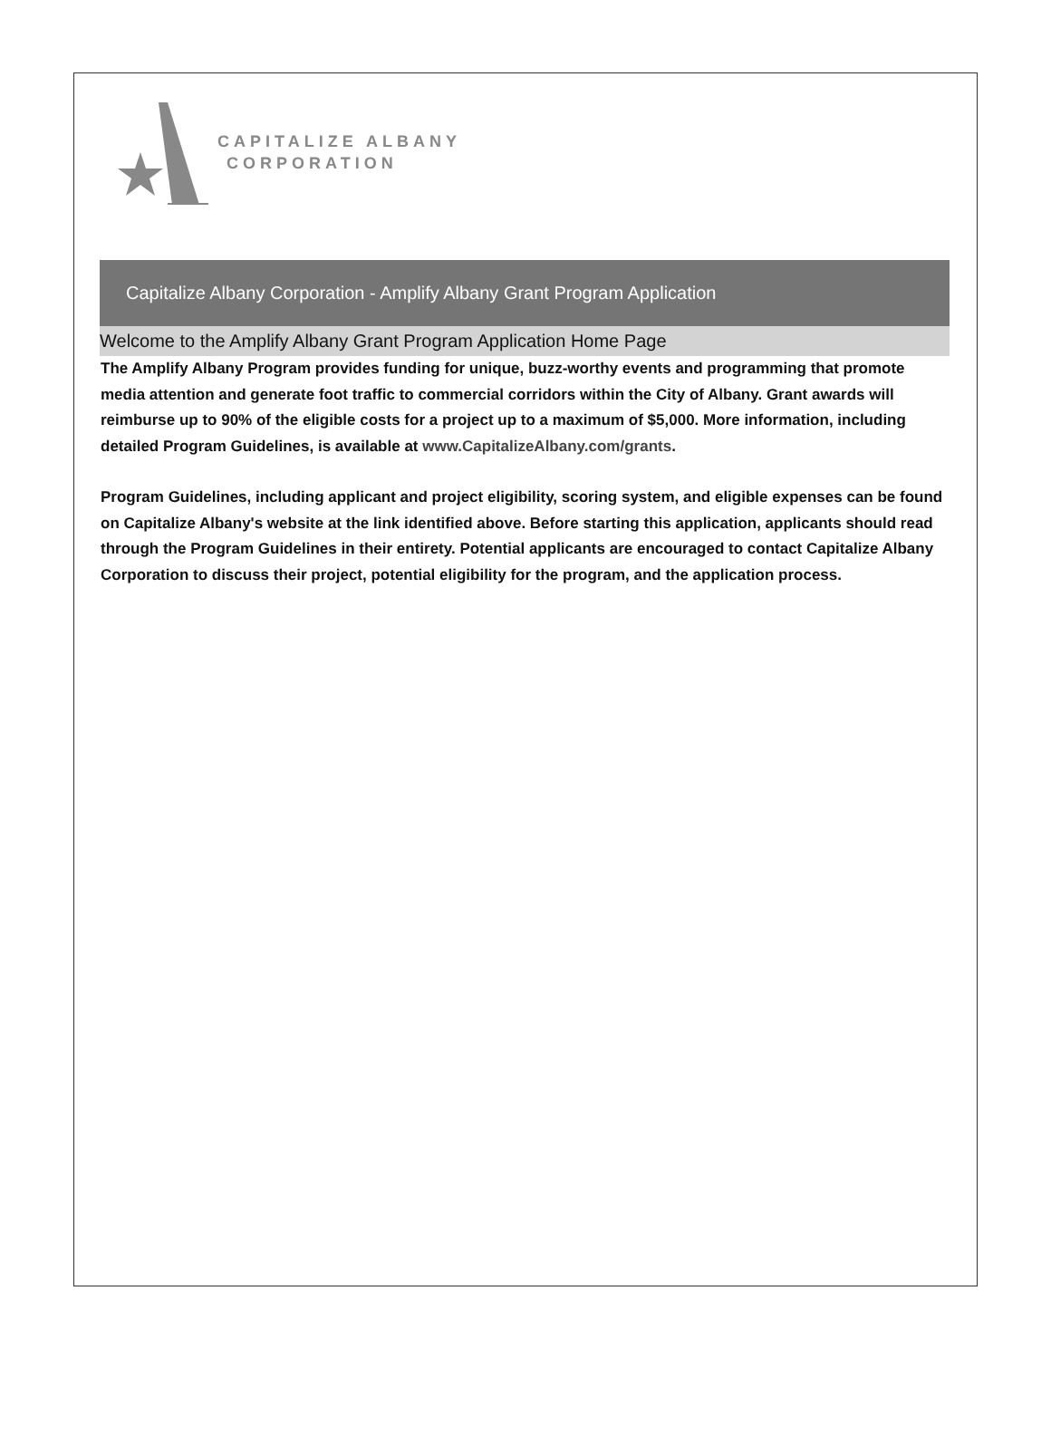CAPITALIZE ALBANY
CORPORATION
Capitalize Albany Corporation - Amplify Albany Grant Program Application
Welcome to the Amplify Albany Grant Program Application Home Page
The Amplify Albany Program provides funding for unique, buzz-worthy events and programming that promote media attention and generate foot traffic to commercial corridors within the City of Albany. Grant awards will reimburse up to 90% of the eligible costs for a project up to a maximum of $5,000. More information, including detailed Program Guidelines, is available at www.CapitalizeAlbany.com/grants.
Program Guidelines, including applicant and project eligibility, scoring system, and eligible expenses can be found on Capitalize Albany's website at the link identified above. Before starting this application, applicants should read through the Program Guidelines in their entirety. Potential applicants are encouraged to contact Capitalize Albany Corporation to discuss their project, potential eligibility for the program, and the application process.